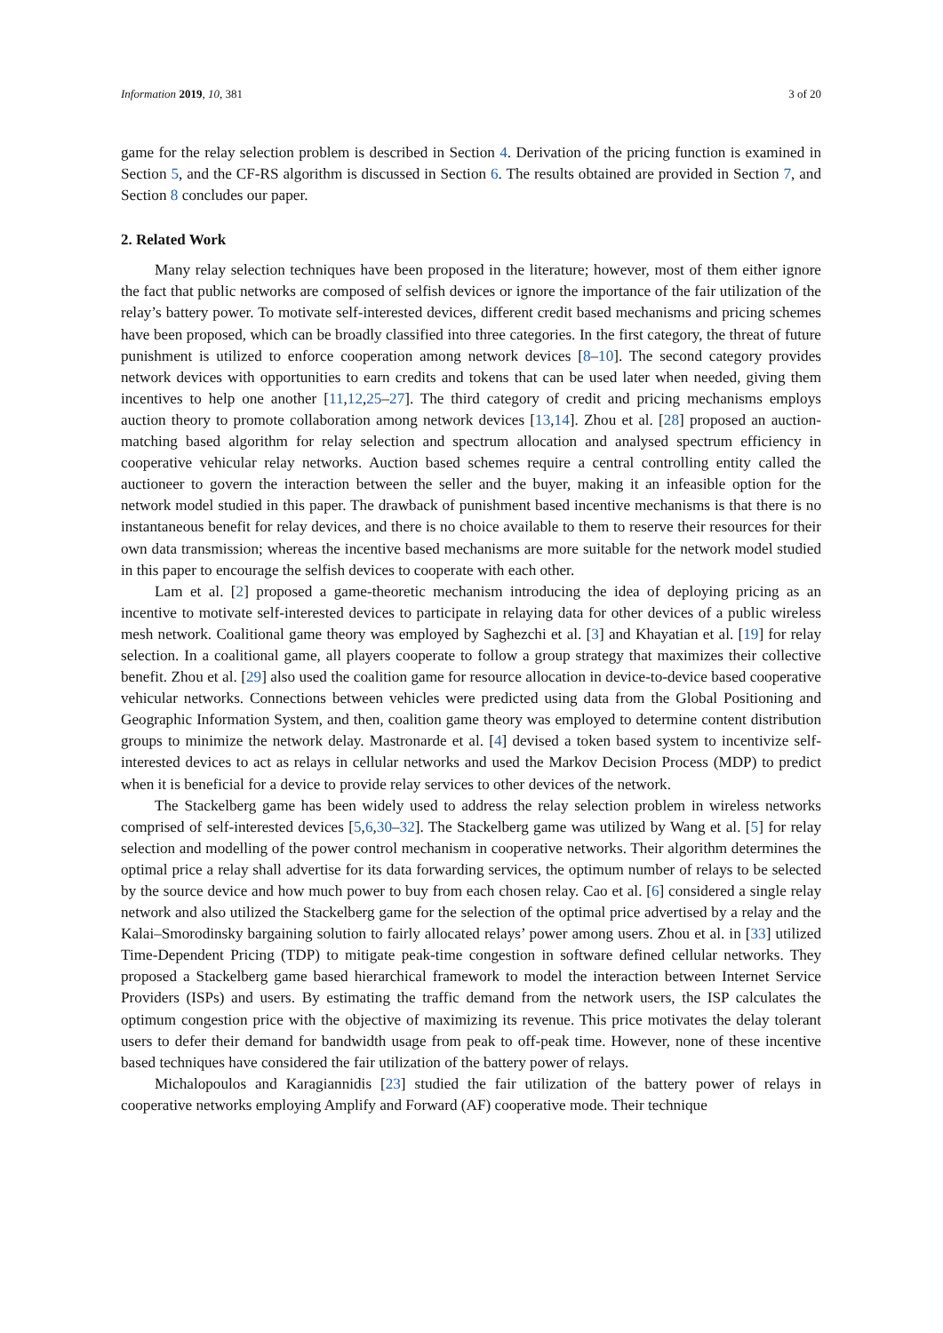Information 2019, 10, 381 3 of 20
game for the relay selection problem is described in Section 4. Derivation of the pricing function is examined in Section 5, and the CF-RS algorithm is discussed in Section 6. The results obtained are provided in Section 7, and Section 8 concludes our paper.
2. Related Work
Many relay selection techniques have been proposed in the literature; however, most of them either ignore the fact that public networks are composed of selfish devices or ignore the importance of the fair utilization of the relay’s battery power. To motivate self-interested devices, different credit based mechanisms and pricing schemes have been proposed, which can be broadly classified into three categories. In the first category, the threat of future punishment is utilized to enforce cooperation among network devices [8–10]. The second category provides network devices with opportunities to earn credits and tokens that can be used later when needed, giving them incentives to help one another [11,12,25–27]. The third category of credit and pricing mechanisms employs auction theory to promote collaboration among network devices [13,14]. Zhou et al. [28] proposed an auction-matching based algorithm for relay selection and spectrum allocation and analysed spectrum efficiency in cooperative vehicular relay networks. Auction based schemes require a central controlling entity called the auctioneer to govern the interaction between the seller and the buyer, making it an infeasible option for the network model studied in this paper. The drawback of punishment based incentive mechanisms is that there is no instantaneous benefit for relay devices, and there is no choice available to them to reserve their resources for their own data transmission; whereas the incentive based mechanisms are more suitable for the network model studied in this paper to encourage the selfish devices to cooperate with each other.
Lam et al. [2] proposed a game-theoretic mechanism introducing the idea of deploying pricing as an incentive to motivate self-interested devices to participate in relaying data for other devices of a public wireless mesh network. Coalitional game theory was employed by Saghezchi et al. [3] and Khayatian et al. [19] for relay selection. In a coalitional game, all players cooperate to follow a group strategy that maximizes their collective benefit. Zhou et al. [29] also used the coalition game for resource allocation in device-to-device based cooperative vehicular networks. Connections between vehicles were predicted using data from the Global Positioning and Geographic Information System, and then, coalition game theory was employed to determine content distribution groups to minimize the network delay. Mastronarde et al. [4] devised a token based system to incentivize self-interested devices to act as relays in cellular networks and used the Markov Decision Process (MDP) to predict when it is beneficial for a device to provide relay services to other devices of the network.
The Stackelberg game has been widely used to address the relay selection problem in wireless networks comprised of self-interested devices [5,6,30–32]. The Stackelberg game was utilized by Wang et al. [5] for relay selection and modelling of the power control mechanism in cooperative networks. Their algorithm determines the optimal price a relay shall advertise for its data forwarding services, the optimum number of relays to be selected by the source device and how much power to buy from each chosen relay. Cao et al. [6] considered a single relay network and also utilized the Stackelberg game for the selection of the optimal price advertised by a relay and the Kalai–Smorodinsky bargaining solution to fairly allocated relays’ power among users. Zhou et al. in [33] utilized Time-Dependent Pricing (TDP) to mitigate peak-time congestion in software defined cellular networks. They proposed a Stackelberg game based hierarchical framework to model the interaction between Internet Service Providers (ISPs) and users. By estimating the traffic demand from the network users, the ISP calculates the optimum congestion price with the objective of maximizing its revenue. This price motivates the delay tolerant users to defer their demand for bandwidth usage from peak to off-peak time. However, none of these incentive based techniques have considered the fair utilization of the battery power of relays.
Michalopoulos and Karagiannidis [23] studied the fair utilization of the battery power of relays in cooperative networks employing Amplify and Forward (AF) cooperative mode. Their technique